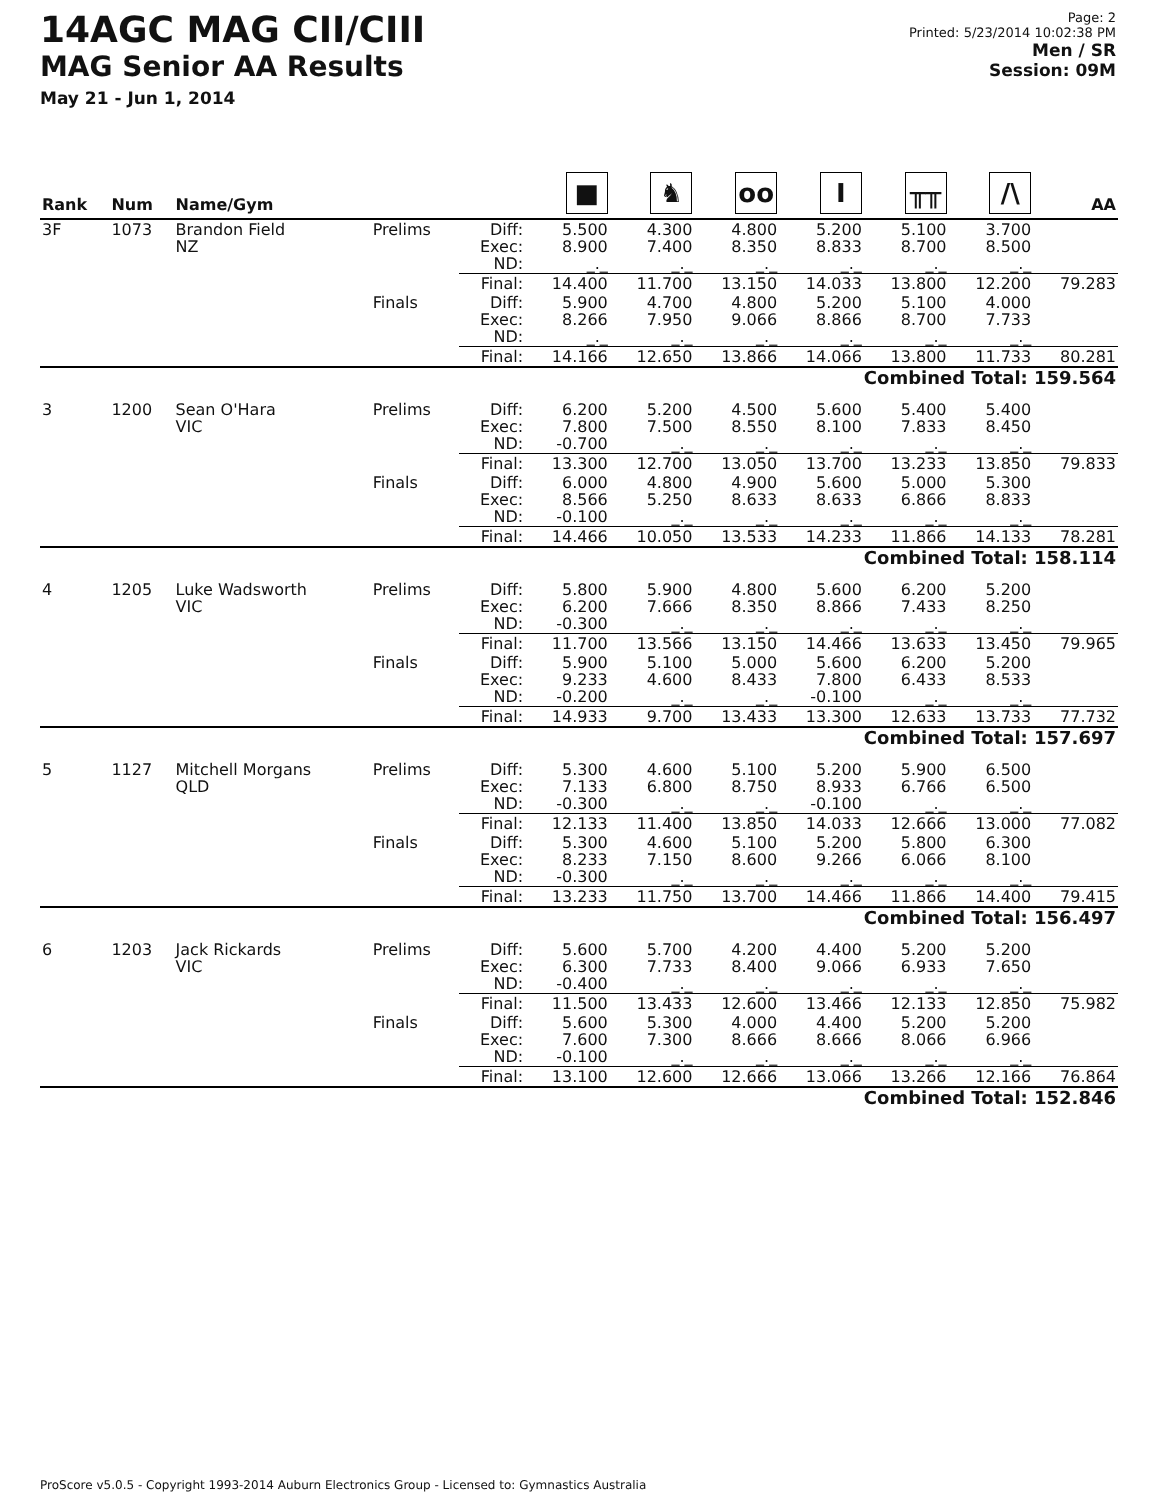14AGC MAG CII/CIII
MAG Senior AA Results
May 21 - Jun 1, 2014
Page: 2
Printed: 5/23/2014 10:02:38 PM
Men / SR
Session: 09M
| Rank | Num | Name/Gym | | | ■ | ♞ | oo | I | ╥╥ | /\ | AA |
| --- | --- | --- | --- | --- | --- | --- | --- | --- | --- | --- | --- |
| 3F | 1073 | Brandon Field NZ | Prelims | Diff: Exec: ND: | 5.500 8.900 _._ | 4.300 7.400 _._ | 4.800 8.350 _._ | 5.200 8.833 _._ | 5.100 8.700 _._ | 3.700 8.500 _._ | |
| | | | | Final: | 14.400 | 11.700 | 13.150 | 14.033 | 13.800 | 12.200 | 79.283 |
| | | | Finals | Diff: Exec: ND: | 5.900 8.266 _._ | 4.700 7.950 _._ | 4.800 9.066 _._ | 5.200 8.866 _._ | 5.100 8.700 _._ | 4.000 7.733 _._ | |
| | | | | Final: | 14.166 | 12.650 | 13.866 | 14.066 | 13.800 | 11.733 | 80.281 |
| Combined Total: 159.564 | | | | | | | | | | | |
| 3 | 1200 | Sean O'Hara VIC | Prelims | Diff: Exec: ND: | 6.200 7.800 -0.700 | 5.200 7.500 _._ | 4.500 8.550 _._ | 5.600 8.100 _._ | 5.400 7.833 _._ | 5.400 8.450 _._ | |
| | | | | Final: | 13.300 | 12.700 | 13.050 | 13.700 | 13.233 | 13.850 | 79.833 |
| | | | Finals | Diff: Exec: ND: | 6.000 8.566 -0.100 | 4.800 5.250 _._ | 4.900 8.633 _._ | 5.600 8.633 _._ | 5.000 6.866 _._ | 5.300 8.833 _._ | |
| | | | | Final: | 14.466 | 10.050 | 13.533 | 14.233 | 11.866 | 14.133 | 78.281 |
| Combined Total: 158.114 | | | | | | | | | | | |
| 4 | 1205 | Luke Wadsworth VIC | Prelims | Diff: Exec: ND: | 5.800 6.200 -0.300 | 5.900 7.666 _._ | 4.800 8.350 _._ | 5.600 8.866 _._ | 6.200 7.433 _._ | 5.200 8.250 _._ | |
| | | | | Final: | 11.700 | 13.566 | 13.150 | 14.466 | 13.633 | 13.450 | 79.965 |
| | | | Finals | Diff: Exec: ND: | 5.900 9.233 -0.200 | 5.100 4.600 _._ | 5.000 8.433 _._ | 5.600 7.800 -0.100 | 6.200 6.433 _._ | 5.200 8.533 _._ | |
| | | | | Final: | 14.933 | 9.700 | 13.433 | 13.300 | 12.633 | 13.733 | 77.732 |
| Combined Total: 157.697 | | | | | | | | | | | |
| 5 | 1127 | Mitchell Morgans QLD | Prelims | Diff: Exec: ND: | 5.300 7.133 -0.300 | 4.600 6.800 _._ | 5.100 8.750 _._ | 5.200 8.933 -0.100 | 5.900 6.766 _._ | 6.500 6.500 _._ | |
| | | | | Final: | 12.133 | 11.400 | 13.850 | 14.033 | 12.666 | 13.000 | 77.082 |
| | | | Finals | Diff: Exec: ND: | 5.300 8.233 -0.300 | 4.600 7.150 _._ | 5.100 8.600 _._ | 5.200 9.266 _._ | 5.800 6.066 _._ | 6.300 8.100 _._ | |
| | | | | Final: | 13.233 | 11.750 | 13.700 | 14.466 | 11.866 | 14.400 | 79.415 |
| Combined Total: 156.497 | | | | | | | | | | | |
| 6 | 1203 | Jack Rickards VIC | Prelims | Diff: Exec: ND: | 5.600 6.300 -0.400 | 5.700 7.733 _._ | 4.200 8.400 _._ | 4.400 9.066 _._ | 5.200 6.933 _._ | 5.200 7.650 _._ | |
| | | | | Final: | 11.500 | 13.433 | 12.600 | 13.466 | 12.133 | 12.850 | 75.982 |
| | | | Finals | Diff: Exec: ND: | 5.600 7.600 -0.100 | 5.300 7.300 _._ | 4.000 8.666 _._ | 4.400 8.666 _._ | 5.200 8.066 _._ | 5.200 6.966 _._ | |
| | | | | Final: | 13.100 | 12.600 | 12.666 | 13.066 | 13.266 | 12.166 | 76.864 |
| Combined Total: 152.846 | | | | | | | | | | | |
ProScore v5.0.5 - Copyright 1993-2014 Auburn Electronics Group - Licensed to: Gymnastics Australia